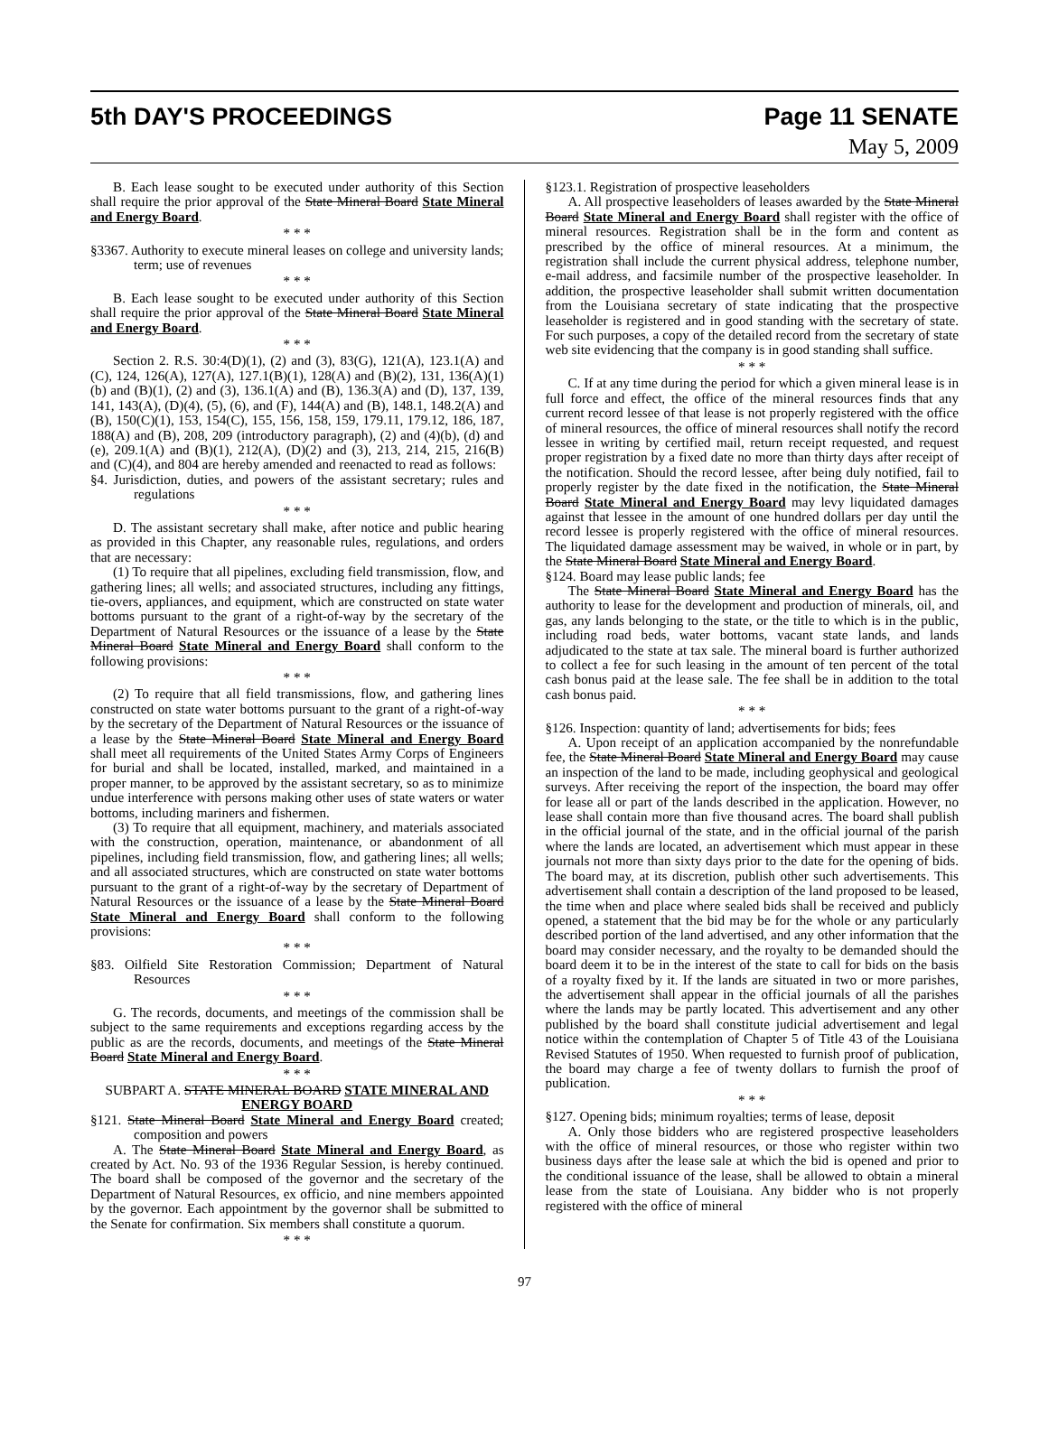5th DAY'S PROCEEDINGS Page 11 SENATE
May 5, 2009
B. Each lease sought to be executed under authority of this Section shall require the prior approval of the State Mineral Board State Mineral and Energy Board.
* * *
§3367. Authority to execute mineral leases on college and university lands; term; use of revenues
* * *
B. Each lease sought to be executed under authority of this Section shall require the prior approval of the State Mineral Board State Mineral and Energy Board.
* * *
Section 2. R.S. 30:4(D)(1), (2) and (3), 83(G), 121(A), 123.1(A) and (C), 124, 126(A), 127(A), 127.1(B)(1), 128(A) and (B)(2), 131, 136(A)(1)(b) and (B)(1), (2) and (3), 136.1(A) and (B), 136.3(A) and (D), 137, 139, 141, 143(A), (D)(4), (5), (6), and (F), 144(A) and (B), 148.1, 148.2(A) and (B), 150(C)(1), 153, 154(C), 155, 156, 158, 159, 179.11, 179.12, 186, 187, 188(A) and (B), 208, 209 (introductory paragraph), (2) and (4)(b), (d) and (e), 209.1(A) and (B)(1), 212(A), (D)(2) and (3), 213, 214, 215, 216(B) and (C)(4), and 804 are hereby amended and reenacted to read as follows:
§4. Jurisdiction, duties, and powers of the assistant secretary; rules and regulations
* * *
D. The assistant secretary shall make, after notice and public hearing as provided in this Chapter, any reasonable rules, regulations, and orders that are necessary:
(1) To require that all pipelines, excluding field transmission, flow, and gathering lines; all wells; and associated structures, including any fittings, tie-overs, appliances, and equipment, which are constructed on state water bottoms pursuant to the grant of a right-of-way by the secretary of the Department of Natural Resources or the issuance of a lease by the State Mineral Board State Mineral and Energy Board shall conform to the following provisions:
* * *
(2) To require that all field transmissions, flow, and gathering lines constructed on state water bottoms pursuant to the grant of a right-of-way by the secretary of the Department of Natural Resources or the issuance of a lease by the State Mineral Board State Mineral and Energy Board shall meet all requirements of the United States Army Corps of Engineers for burial and shall be located, installed, marked, and maintained in a proper manner, to be approved by the assistant secretary, so as to minimize undue interference with persons making other uses of state waters or water bottoms, including mariners and fishermen.
(3) To require that all equipment, machinery, and materials associated with the construction, operation, maintenance, or abandonment of all pipelines, including field transmission, flow, and gathering lines; all wells; and all associated structures, which are constructed on state water bottoms pursuant to the grant of a right-of-way by the secretary of Department of Natural Resources or the issuance of a lease by the State Mineral Board State Mineral and Energy Board shall conform to the following provisions:
* * *
§83. Oilfield Site Restoration Commission; Department of Natural Resources
* * *
G. The records, documents, and meetings of the commission shall be subject to the same requirements and exceptions regarding access by the public as are the records, documents, and meetings of the State Mineral Board State Mineral and Energy Board.
* * *
SUBPART A. STATE MINERAL BOARD STATE MINERAL AND ENERGY BOARD
§121. State Mineral Board State Mineral and Energy Board created; composition and powers
A. The State Mineral Board State Mineral and Energy Board, as created by Act. No. 93 of the 1936 Regular Session, is hereby continued. The board shall be composed of the governor and the secretary of the Department of Natural Resources, ex officio, and nine members appointed by the governor. Each appointment by the governor shall be submitted to the Senate for confirmation. Six members shall constitute a quorum.
* * *
§123.1. Registration of prospective leaseholders
A. All prospective leaseholders of leases awarded by the State Mineral Board State Mineral and Energy Board shall register with the office of mineral resources. Registration shall be in the form and content as prescribed by the office of mineral resources. At a minimum, the registration shall include the current physical address, telephone number, e-mail address, and facsimile number of the prospective leaseholder. In addition, the prospective leaseholder shall submit written documentation from the Louisiana secretary of state indicating that the prospective leaseholder is registered and in good standing with the secretary of state. For such purposes, a copy of the detailed record from the secretary of state web site evidencing that the company is in good standing shall suffice.
* * *
C. If at any time during the period for which a given mineral lease is in full force and effect, the office of the mineral resources finds that any current record lessee of that lease is not properly registered with the office of mineral resources, the office of mineral resources shall notify the record lessee in writing by certified mail, return receipt requested, and request proper registration by a fixed date no more than thirty days after receipt of the notification. Should the record lessee, after being duly notified, fail to properly register by the date fixed in the notification, the State Mineral Board State Mineral and Energy Board may levy liquidated damages against that lessee in the amount of one hundred dollars per day until the record lessee is properly registered with the office of mineral resources. The liquidated damage assessment may be waived, in whole or in part, by the State Mineral Board State Mineral and Energy Board.
§124. Board may lease public lands; fee
The State Mineral Board State Mineral and Energy Board has the authority to lease for the development and production of minerals, oil, and gas, any lands belonging to the state, or the title to which is in the public, including road beds, water bottoms, vacant state lands, and lands adjudicated to the state at tax sale. The mineral board is further authorized to collect a fee for such leasing in the amount of ten percent of the total cash bonus paid at the lease sale. The fee shall be in addition to the total cash bonus paid.
* * *
§126. Inspection: quantity of land; advertisements for bids; fees
A. Upon receipt of an application accompanied by the nonrefundable fee, the State Mineral Board State Mineral and Energy Board may cause an inspection of the land to be made, including geophysical and geological surveys. After receiving the report of the inspection, the board may offer for lease all or part of the lands described in the application. However, no lease shall contain more than five thousand acres. The board shall publish in the official journal of the state, and in the official journal of the parish where the lands are located, an advertisement which must appear in these journals not more than sixty days prior to the date for the opening of bids. The board may, at its discretion, publish other such advertisements. This advertisement shall contain a description of the land proposed to be leased, the time when and place where sealed bids shall be received and publicly opened, a statement that the bid may be for the whole or any particularly described portion of the land advertised, and any other information that the board may consider necessary, and the royalty to be demanded should the board deem it to be in the interest of the state to call for bids on the basis of a royalty fixed by it. If the lands are situated in two or more parishes, the advertisement shall appear in the official journals of all the parishes where the lands may be partly located. This advertisement and any other published by the board shall constitute judicial advertisement and legal notice within the contemplation of Chapter 5 of Title 43 of the Louisiana Revised Statutes of 1950. When requested to furnish proof of publication, the board may charge a fee of twenty dollars to furnish the proof of publication.
* * *
§127. Opening bids; minimum royalties; terms of lease, deposit
A. Only those bidders who are registered prospective leaseholders with the office of mineral resources, or those who register within two business days after the lease sale at which the bid is opened and prior to the conditional issuance of the lease, shall be allowed to obtain a mineral lease from the state of Louisiana. Any bidder who is not properly registered with the office of mineral
97